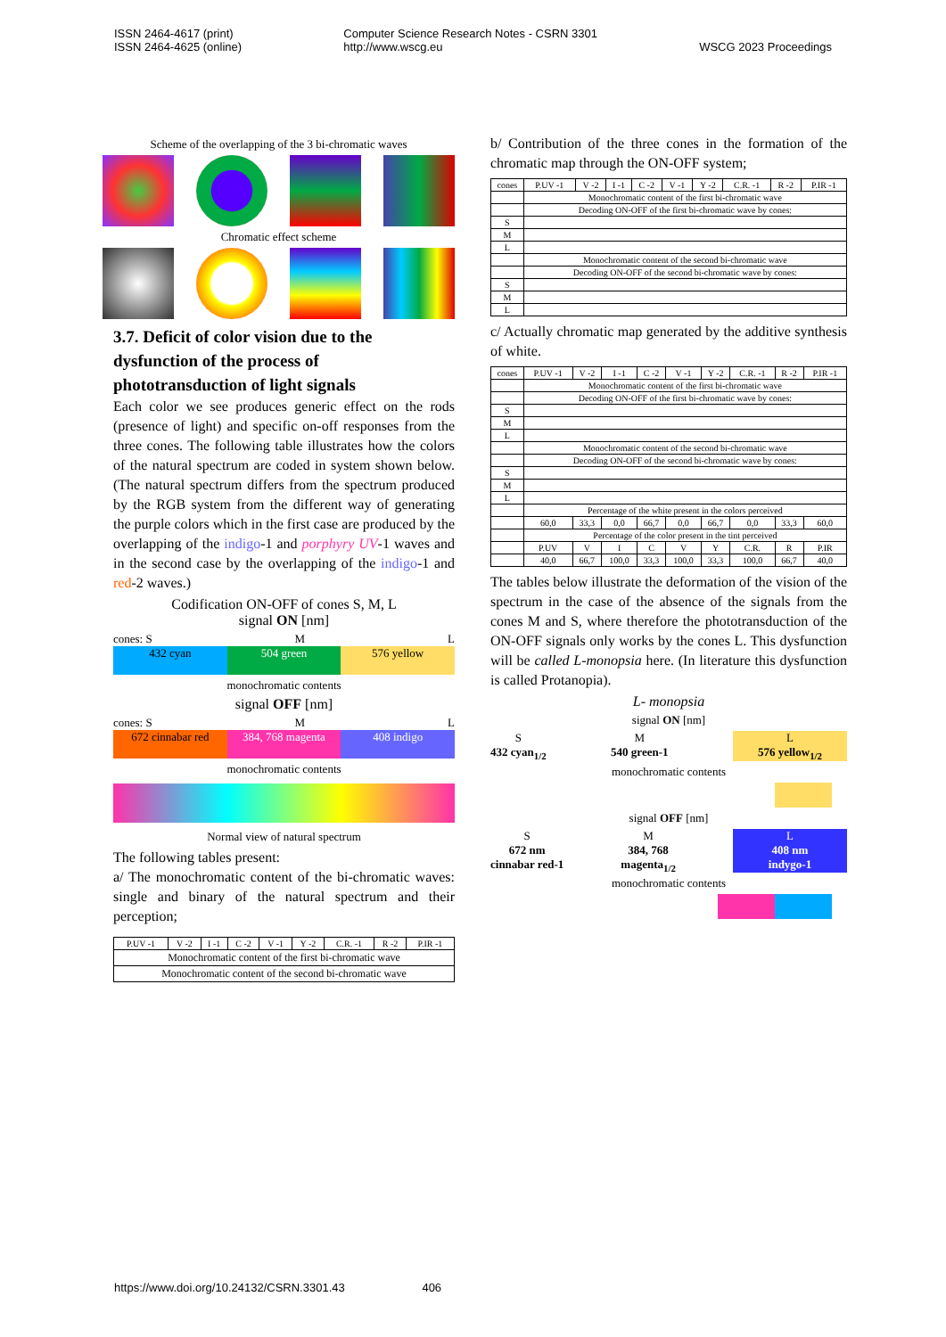ISSN 2464-4617 (print)
ISSN 2464-4625 (online)
Computer Science Research Notes - CSRN 3301
http://www.wscg.eu
WSCG 2023 Proceedings
Scheme of the overlapping of the 3 bi-chromatic waves
Chromatic effect scheme
3.7. Deficit of color vision due to the dysfunction of the process of phototransduction of light signals
Each color we see produces generic effect on the rods (presence of light) and specific on-off responses from the three cones. The following table illustrates how the colors of the natural spectrum are coded in system shown below. (The natural spectrum differs from the spectrum produced by the RGB system from the different way of generating the purple colors which in the first case are produced by the overlapping of the indigo-1 and porphyry UV-1 waves and in the second case by the overlapping of the indigo-1 and red-2 waves.)
Codification ON-OFF of cones S, M, L
signal ON [nm]
cones: S M L
432 cyan 504 green 576 yellow
monochromatic contents
signal OFF [nm]
cones: S M L
672 cinnabar red 384, 768 magenta 408 indigo
monochromatic contents
Normal view of natural spectrum
The following tables present:
a/ The monochromatic content of the bi-chromatic waves: single and binary of the natural spectrum and their perception;
| P.UV -1 | V -2 | I -1 | C -2 | V -1 | Y -2 | C.R. -1 | R -2 | P.IR -1 |
| Monochromatic content of the first bi-chromatic wave | | | | | | | | |
| Monochromatic content of the second bi-chromatic wave | | | | | | | | |
b/ Contribution of the three cones in the formation of the chromatic map through the ON-OFF system;
| cones | P.UV -1 | V -2 | I -1 | C -2 | V -1 | Y -2 | C.R. -1 | R -2 | P.IR -1 |
| | Monochromatic content of the first bi-chromatic wave | | | | | | | | |
| | Decoding ON-OFF of the first bi-chromatic wave by cones: | | | | | | | | |
| S | | | | | | | | | |
| M | | | | | | | | | |
| L | | | | | | | | | |
| | Monochromatic content of the second bi-chromatic wave | | | | | | | | |
| | Decoding ON-OFF of the second bi-chromatic wave by cones: | | | | | | | | |
| S | | | | | | | | | |
| M | | | | | | | | | |
| L | | | | | | | | | |
c/ Actually chromatic map generated by the additive synthesis of white.
| cones | P.UV -1 | V -2 | I -1 | C -2 | V -1 | Y -2 | C.R. -1 | R -2 | P.IR -1 |
| | Monochromatic content of the first bi-chromatic wave | | | | | | | | |
| | Decoding ON-OFF of the first bi-chromatic wave by cones: | | | | | | | | |
| S | | | | | | | | | |
| M | | | | | | | | | |
| L | | | | | | | | | |
| | Monochromatic content of the second bi-chromatic wave | | | | | | | | |
| | Decoding ON-OFF of the second bi-chromatic wave by cones: | | | | | | | | |
| S | | | | | | | | | |
| M | | | | | | | | | |
| L | | | | | | | | | |
| | Percentage of the white present in the colors perceived | | | | | | | | |
| | 60,0 | 33,3 | 0,0 | 66,7 | 0,0 | 66,7 | 0,0 | 33,3 | 60,0 |
| | Percentage of the color present in the tint perceived | | | | | | | | |
| | P.UV | V | I | C | V | Y | C.R. | R | P.IR |
| | 40,0 | 66,7 | 100,0 | 33,3 | 100,0 | 33,3 | 100,0 | 66,7 | 40,0 |
The tables below illustrate the deformation of the vision of the spectrum in the case of the absence of the signals from the cones M and S, where therefore the phototransduction of the ON-OFF signals only works by the cones L. This dysfunction will be called L-monopsia here. (In literature this dysfunction is called Protanopia).
L- monopsia
signal ON [nm]
S
432 cyan<sub>1/2</sub>
M
540 green-1
L
576 yellow<sub>1/2</sub>
monochromatic contents
signal OFF [nm]
S
672 nm
cinnabar red-1
M
384, 768
magenta<sub>1/2</sub>
L
408 nm
indygo-1
monochromatic contents
https://www.doi.org/10.24132/CSRN.3301.43 406